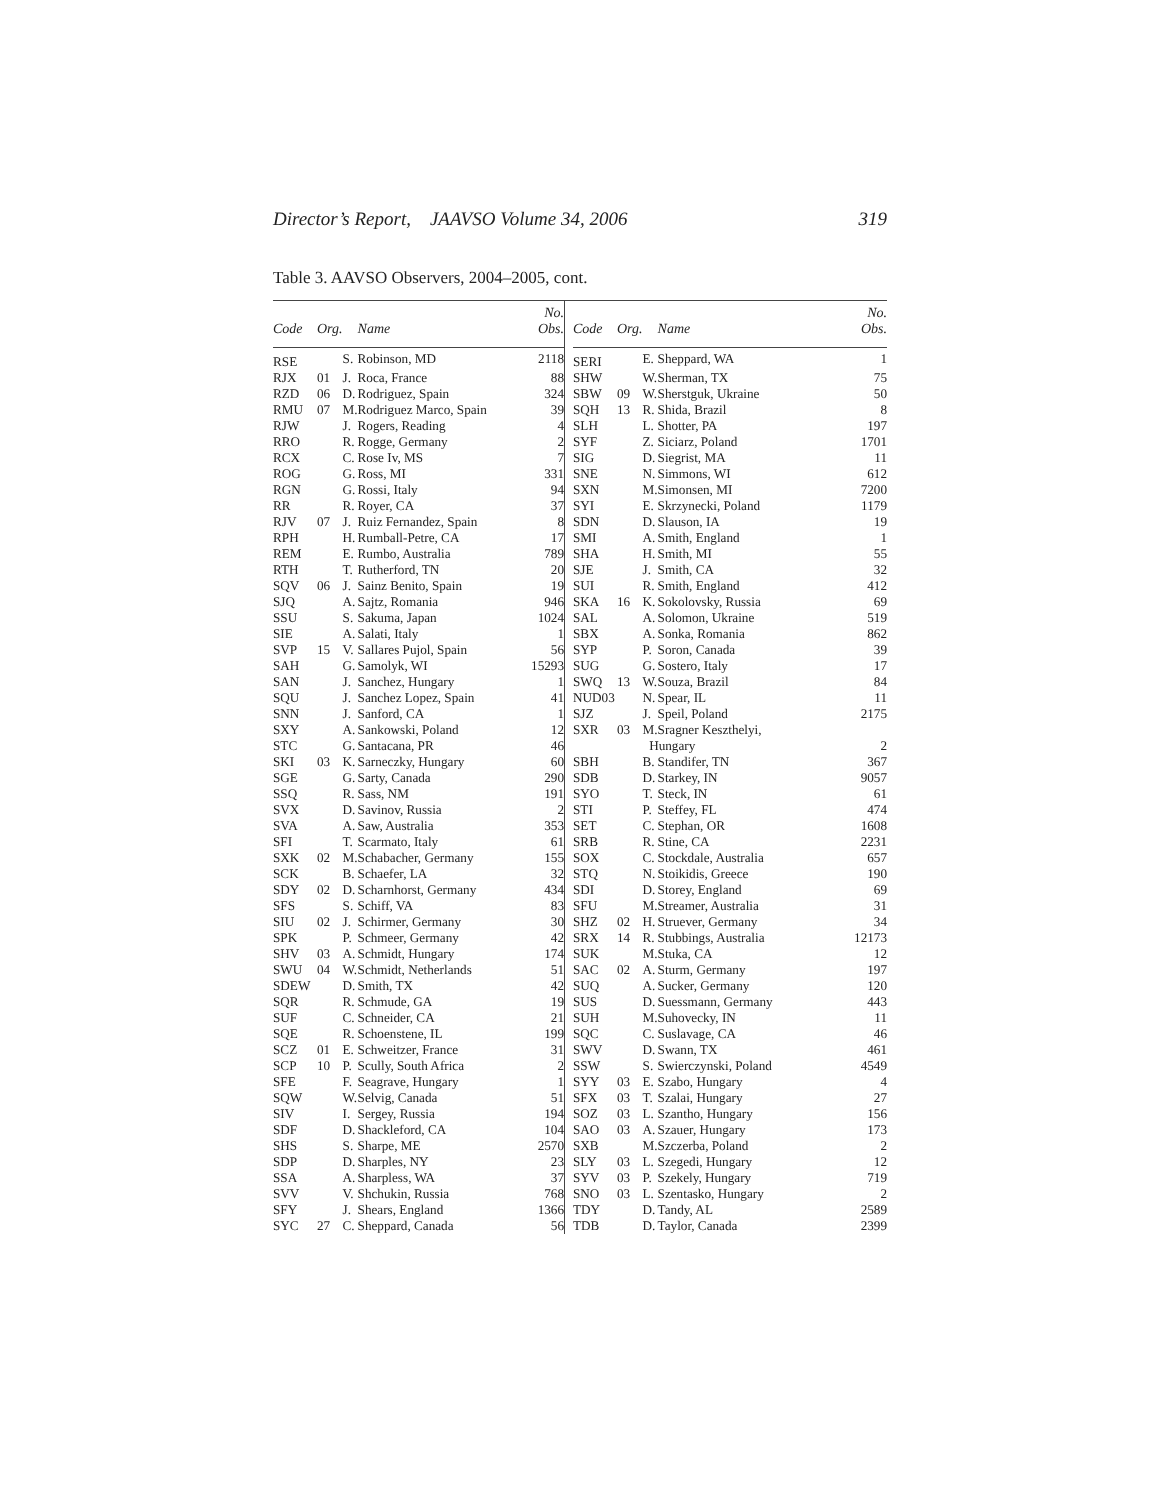Director’s Report, JAAVSO Volume 34, 2006 319
Table 3. AAVSO Observers, 2004–2005, cont.
| Code | Org. | | Name | No. Obs. |
| --- | --- | --- | --- | --- |
| RSE | | S. | Robinson, MD | 2118 |
| RJX | 01 | J. | Roca, France | 88 |
| RZD | 06 | D. | Rodriguez, Spain | 324 |
| RMU | 07 | M. | Rodriguez Marco, Spain | 39 |
| RJW | | J. | Rogers, Reading | 4 |
| RRO | | R. | Rogge, Germany | 2 |
| RCX | | C. | Rose Iv, MS | 7 |
| ROG | | G. | Ross, MI | 331 |
| RGN | | G. | Rossi, Italy | 94 |
| RR | | R. | Royer, CA | 37 |
| RJV | 07 | J. | Ruiz Fernandez, Spain | 8 |
| RPH | | H. | Rumball-Petre, CA | 17 |
| REM | | E. | Rumbo, Australia | 789 |
| RTH | | T. | Rutherford, TN | 20 |
| SQV | 06 | J. | Sainz Benito, Spain | 19 |
| SJQ | | A. | Sajtz, Romania | 946 |
| SSU | | S. | Sakuma, Japan | 1024 |
| SIE | | A. | Salati, Italy | 1 |
| SVP | 15 | V. | Sallares Pujol, Spain | 56 |
| SAH | | G. | Samolyk, WI | 15293 |
| SAN | | J. | Sanchez, Hungary | 1 |
| SQU | | J. | Sanchez Lopez, Spain | 41 |
| SNN | | J. | Sanford, CA | 1 |
| SXY | | A. | Sankowski, Poland | 12 |
| STC | | G. | Santacana, PR | 46 |
| SKI | 03 | K. | Sarneczky, Hungary | 60 |
| SGE | | G. | Sarty, Canada | 290 |
| SSQ | | R. | Sass, NM | 191 |
| SVX | | D. | Savinov, Russia | 2 |
| SVA | | A. | Saw, Australia | 353 |
| SFI | | T. | Scarmato, Italy | 61 |
| SXK | 02 | M. | Schabacher, Germany | 155 |
| SCK | | B. | Schaefer, LA | 32 |
| SDY | 02 | D. | Scharnhorst, Germany | 434 |
| SFS | | S. | Schiff, VA | 83 |
| SIU | 02 | J. | Schirmer, Germany | 30 |
| SPK | | P. | Schmeer, Germany | 42 |
| SHV | 03 | A. | Schmidt, Hungary | 174 |
| SWU | 04 | W. | Schmidt, Netherlands | 51 |
| SDEW | | D. | Smith, TX | 42 |
| SQR | | R. | Schmude, GA | 19 |
| SUF | | C. | Schneider, CA | 21 |
| SQE | | R. | Schoenstene, IL | 199 |
| SCZ | 01 | E. | Schweitzer, France | 31 |
| SCP | 10 | P. | Scully, South Africa | 2 |
| SFE | | F. | Seagrave, Hungary | 1 |
| SQW | | W. | Selvig, Canada | 51 |
| SIV | | I. | Sergey, Russia | 194 |
| SDF | | D. | Shackleford, CA | 104 |
| SHS | | S. | Sharpe, ME | 2570 |
| SDP | | D. | Sharples, NY | 23 |
| SSA | | A. | Sharpless, WA | 37 |
| SVV | | V. | Shchukin, Russia | 768 |
| SFY | | J. | Shears, England | 1366 |
| SYC | 27 | C. | Sheppard, Canada | 56 |
| Code | Org. | | Name | No. Obs. |
| --- | --- | --- | --- | --- |
| SERI | | E. | Sheppard, WA | 1 |
| SHW | | W. | Sherman, TX | 75 |
| SBW | 09 | W. | Sherstguk, Ukraine | 50 |
| SQH | 13 | R. | Shida, Brazil | 8 |
| SLH | | L. | Shotter, PA | 197 |
| SYF | | Z. | Siciarz, Poland | 1701 |
| SIG | | D. | Siegrist, MA | 11 |
| SNE | | N. | Simmons, WI | 612 |
| SXN | | M. | Simonsen, MI | 7200 |
| SYI | | E. | Skrzynecki, Poland | 1179 |
| SDN | | D. | Slauson, IA | 19 |
| SMI | | A. | Smith, England | 1 |
| SHA | | H. | Smith, MI | 55 |
| SJE | | J. | Smith, CA | 32 |
| SUI | | R. | Smith, England | 412 |
| SKA | 16 | K. | Sokolovsky, Russia | 69 |
| SAL | | A. | Solomon, Ukraine | 519 |
| SBX | | A. | Sonka, Romania | 862 |
| SYP | | P. | Soron, Canada | 39 |
| SUG | | G. | Sostero, Italy | 17 |
| SWQ | 13 | W. | Souza, Brazil | 84 |
| NUD03 | | N. | Spear, IL | 11 |
| SJZ | | J. | Speil, Poland | 2175 |
| SXR | 03 | M. | Sragner Keszthelyi, | |
| | | Hungary | | 2 |
| SBH | | B. | Standifer, TN | 367 |
| SDB | | D. | Starkey, IN | 9057 |
| SYO | | T. | Steck, IN | 61 |
| STI | | P. | Steffey, FL | 474 |
| SET | | C. | Stephan, OR | 1608 |
| SRB | | R. | Stine, CA | 2231 |
| SOX | | C. | Stockdale, Australia | 657 |
| STQ | | N. | Stoikidis, Greece | 190 |
| SDI | | D. | Storey, England | 69 |
| SFU | | M. | Streamer, Australia | 31 |
| SHZ | 02 | H. | Struever, Germany | 34 |
| SRX | 14 | R. | Stubbings, Australia | 12173 |
| SUK | | M. | Stuka, CA | 12 |
| SAC | 02 | A. | Sturm, Germany | 197 |
| SUQ | | A. | Sucker, Germany | 120 |
| SUS | | D. | Suessmann, Germany | 443 |
| SUH | | M. | Suhovecky, IN | 11 |
| SQC | | C. | Suslavage, CA | 46 |
| SWV | | D. | Swann, TX | 461 |
| SSW | | S. | Swierczynski, Poland | 4549 |
| SYY | 03 | E. | Szabo, Hungary | 4 |
| SFX | 03 | T. | Szalai, Hungary | 27 |
| SOZ | 03 | L. | Szantho, Hungary | 156 |
| SAO | 03 | A. | Szauer, Hungary | 173 |
| SXB | | M. | Szczerba, Poland | 2 |
| SLY | 03 | L. | Szegedi, Hungary | 12 |
| SYV | 03 | P. | Szekely, Hungary | 719 |
| SNO | 03 | L. | Szentasko, Hungary | 2 |
| TDY | | D. | Tandy, AL | 2589 |
| TDB | | D. | Taylor, Canada | 2399 |